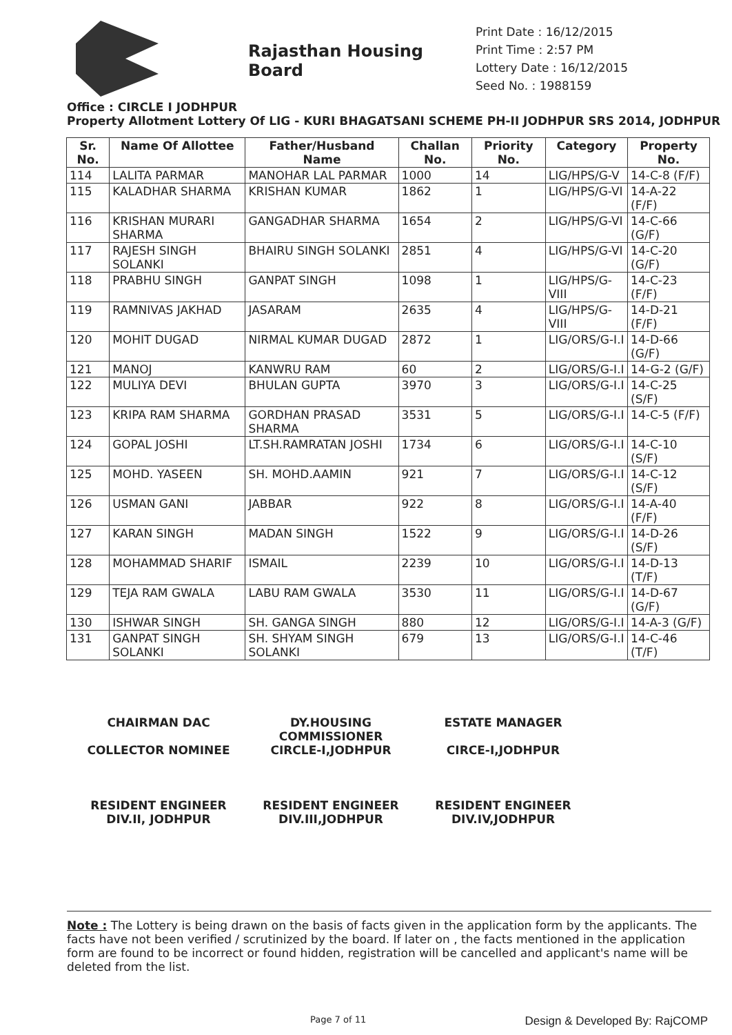Rajasthan Housing Board
Print Date : 16/12/2015
Print Time : 2:57 PM
Lottery Date : 16/12/2015
Seed No. : 1988159
Office : CIRCLE I JODHPUR
Property Allotment Lottery Of LIG - KURI BHAGATSANI SCHEME PH-II JODHPUR SRS 2014, JODHPUR
| Sr. No. | Name Of Allottee | Father/Husband Name | Challan No. | Priority No. | Category | Property No. |
| --- | --- | --- | --- | --- | --- | --- |
| 114 | LALITA PARMAR | MANOHAR LAL PARMAR | 1000 | 14 | LIG/HPS/G-V | 14-C-8 (F/F) |
| 115 | KALADHAR SHARMA | KRISHAN KUMAR | 1862 | 1 | LIG/HPS/G-VI | 14-A-22 (F/F) |
| 116 | KRISHAN MURARI SHARMA | GANGADHAR SHARMA | 1654 | 2 | LIG/HPS/G-VI | 14-C-66 (G/F) |
| 117 | RAJESH SINGH SOLANKI | BHAIRU SINGH SOLANKI | 2851 | 4 | LIG/HPS/G-VI | 14-C-20 (G/F) |
| 118 | PRABHU SINGH | GANPAT SINGH | 1098 | 1 | LIG/HPS/G-VIII | 14-C-23 (F/F) |
| 119 | RAMNIVAS JAKHAD | JASARAM | 2635 | 4 | LIG/HPS/G-VIII | 14-D-21 (F/F) |
| 120 | MOHIT DUGAD | NIRMAL KUMAR DUGAD | 2872 | 1 | LIG/ORS/G-I.I | 14-D-66 (G/F) |
| 121 | MANOJ | KANWRU RAM | 60 | 2 | LIG/ORS/G-I.I | 14-G-2 (G/F) |
| 122 | MULIYA DEVI | BHULAN GUPTA | 3970 | 3 | LIG/ORS/G-I.I | 14-C-25 (S/F) |
| 123 | KRIPA RAM SHARMA | GORDHAN PRASAD SHARMA | 3531 | 5 | LIG/ORS/G-I.I | 14-C-5 (F/F) |
| 124 | GOPAL JOSHI | LT.SH.RAMRATAN JOSHI | 1734 | 6 | LIG/ORS/G-I.I | 14-C-10 (S/F) |
| 125 | MOHD. YASEEN | SH. MOHD.AAMIN | 921 | 7 | LIG/ORS/G-I.I | 14-C-12 (S/F) |
| 126 | USMAN GANI | JABBAR | 922 | 8 | LIG/ORS/G-I.I | 14-A-40 (F/F) |
| 127 | KARAN SINGH | MADAN SINGH | 1522 | 9 | LIG/ORS/G-I.I | 14-D-26 (S/F) |
| 128 | MOHAMMAD SHARIF | ISMAIL | 2239 | 10 | LIG/ORS/G-I.I | 14-D-13 (T/F) |
| 129 | TEJA RAM GWALA | LABU RAM GWALA | 3530 | 11 | LIG/ORS/G-I.I | 14-D-67 (G/F) |
| 130 | ISHWAR SINGH | SH. GANGA SINGH | 880 | 12 | LIG/ORS/G-I.I | 14-A-3 (G/F) |
| 131 | GANPAT SINGH SOLANKI | SH. SHYAM SINGH SOLANKI | 679 | 13 | LIG/ORS/G-I.I | 14-C-46 (T/F) |
CHAIRMAN DAC
COLLECTOR NOMINEE
DY.HOUSING COMMISSIONER
CIRCLE-I,JODHPUR
ESTATE MANAGER
CIRCE-I,JODHPUR
RESIDENT ENGINEER
DIV.II, JODHPUR
RESIDENT ENGINEER
DIV.III,JODHPUR
RESIDENT ENGINEER
DIV.IV,JODHPUR
Note : The Lottery is being drawn on the basis of facts given in the application form by the applicants. The facts have not been verified / scrutinized by the board. If later on , the facts mentioned in the application form are found to be incorrect or found hidden, registration will be cancelled and applicant's name will be deleted from the list.
Page 7 of 11 Design & Developed By: RajCOMP